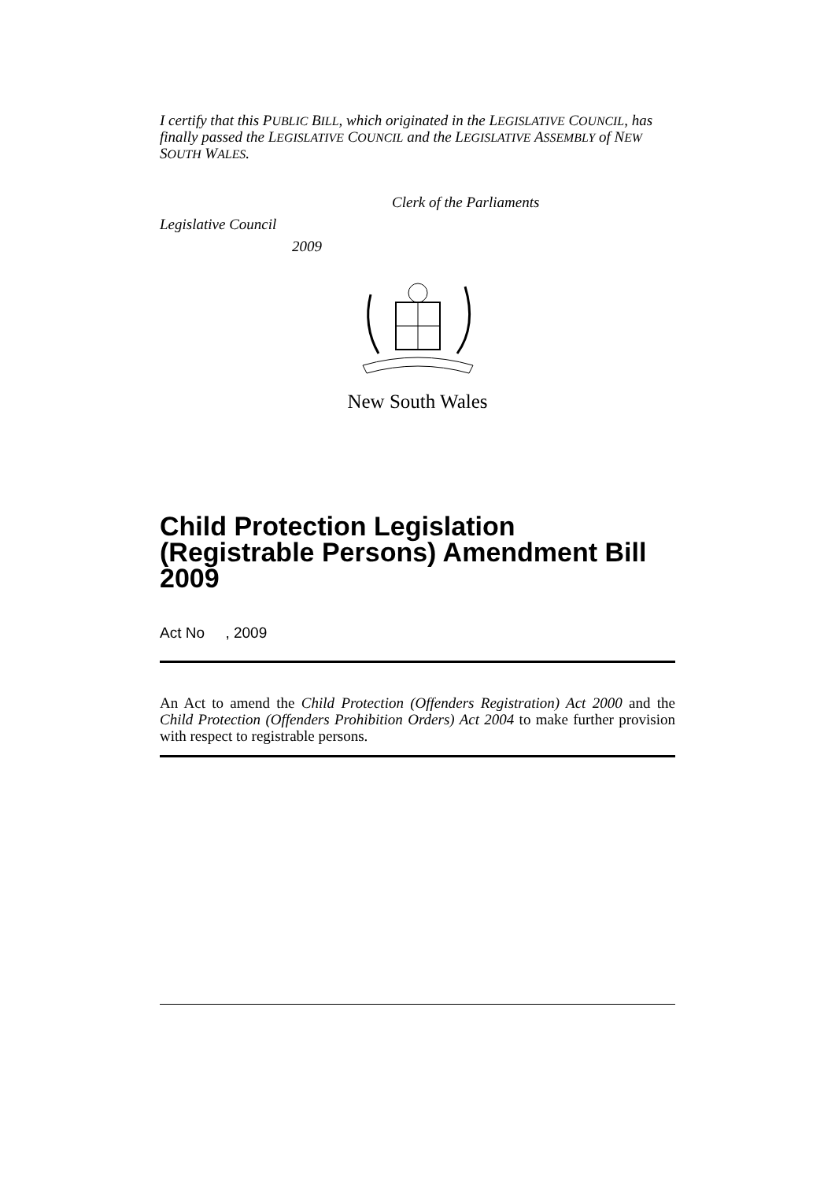I certify that this PUBLIC BILL, which originated in the LEGISLATIVE COUNCIL, has finally passed the LEGISLATIVE COUNCIL and the LEGISLATIVE ASSEMBLY of NEW SOUTH WALES.
Clerk of the Parliaments
Legislative Council
2009
New South Wales
Child Protection Legislation (Registrable Persons) Amendment Bill 2009
Act No , 2009
An Act to amend the Child Protection (Offenders Registration) Act 2000 and the Child Protection (Offenders Prohibition Orders) Act 2004 to make further provision with respect to registrable persons.